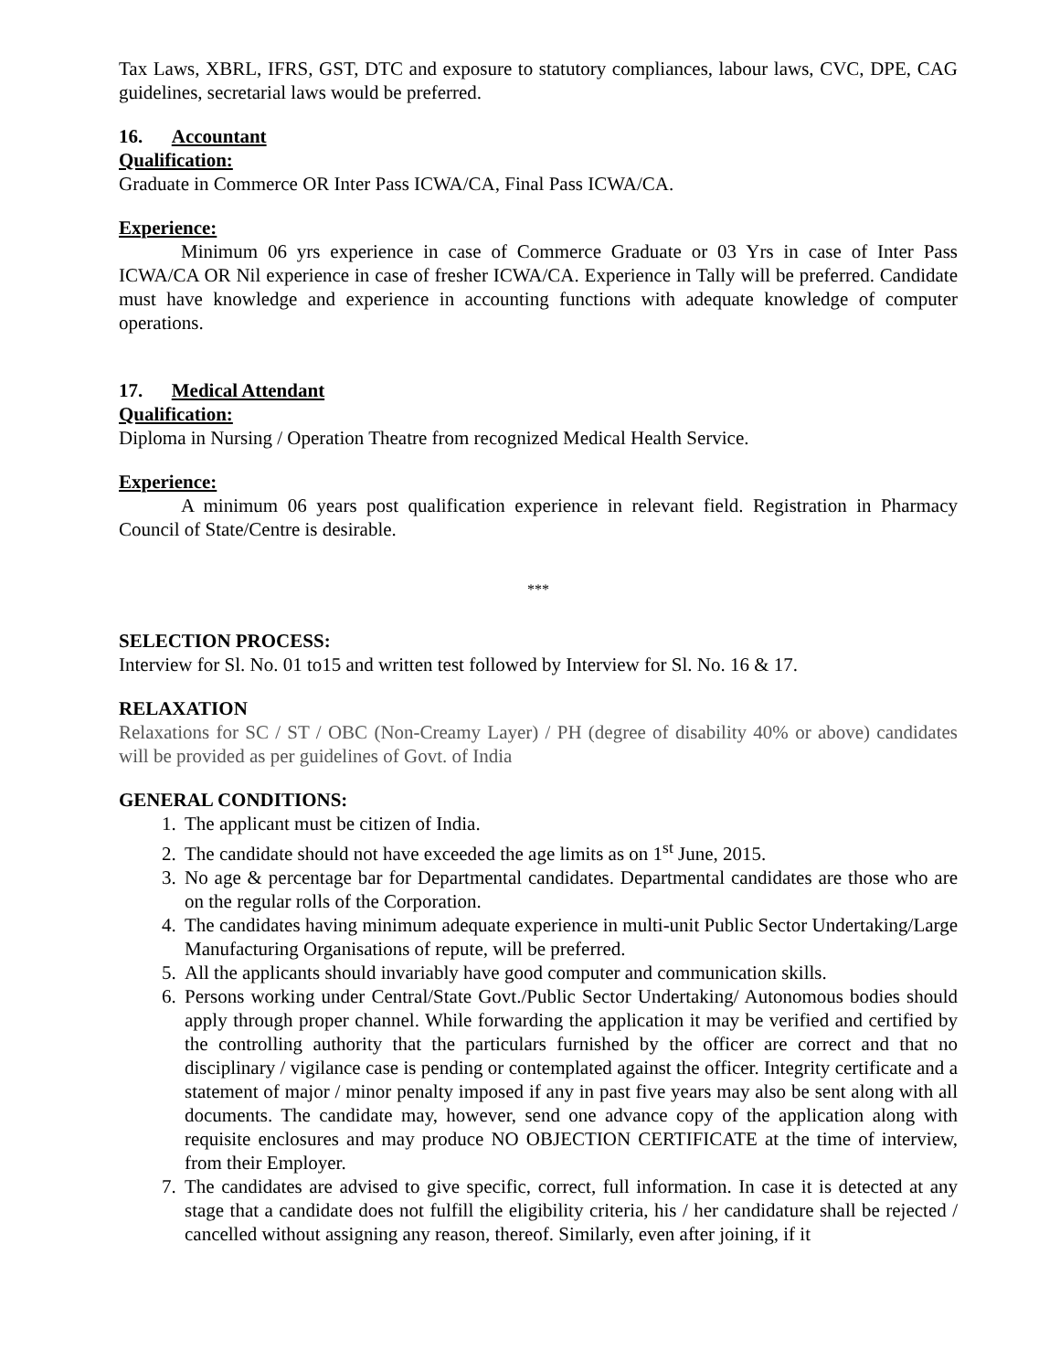Tax Laws, XBRL, IFRS, GST, DTC and exposure to statutory compliances, labour laws, CVC, DPE, CAG guidelines, secretarial laws would be preferred.
16. Accountant
Qualification:
Graduate in Commerce OR Inter Pass ICWA/CA, Final Pass ICWA/CA.
Experience:
Minimum 06 yrs experience in case of Commerce Graduate or 03 Yrs in case of Inter Pass ICWA/CA OR Nil experience in case of fresher ICWA/CA. Experience in Tally will be preferred. Candidate must have knowledge and experience in accounting functions with adequate knowledge of computer operations.
17. Medical Attendant
Qualification:
Diploma in Nursing / Operation Theatre from recognized Medical Health Service.
Experience:
A minimum 06 years post qualification experience in relevant field. Registration in Pharmacy Council of State/Centre is desirable.
***
SELECTION PROCESS:
Interview for Sl. No. 01 to15 and written test followed by Interview for Sl. No. 16 & 17.
RELAXATION
Relaxations for SC / ST / OBC (Non-Creamy Layer) / PH (degree of disability 40% or above) candidates will be provided as per guidelines of Govt. of India
GENERAL CONDITIONS:
1. The applicant must be citizen of India.
2. The candidate should not have exceeded the age limits as on 1<sup>st</sup> June, 2015.
3. No age & percentage bar for Departmental candidates. Departmental candidates are those who are on the regular rolls of the Corporation.
4. The candidates having minimum adequate experience in multi-unit Public Sector Undertaking/Large Manufacturing Organisations of repute, will be preferred.
5. All the applicants should invariably have good computer and communication skills.
6. Persons working under Central/State Govt./Public Sector Undertaking/ Autonomous bodies should apply through proper channel. While forwarding the application it may be verified and certified by the controlling authority that the particulars furnished by the officer are correct and that no disciplinary / vigilance case is pending or contemplated against the officer. Integrity certificate and a statement of major / minor penalty imposed if any in past five years may also be sent along with all documents. The candidate may, however, send one advance copy of the application along with requisite enclosures and may produce NO OBJECTION CERTIFICATE at the time of interview, from their Employer.
7. The candidates are advised to give specific, correct, full information. In case it is detected at any stage that a candidate does not fulfill the eligibility criteria, his / her candidature shall be rejected / cancelled without assigning any reason, thereof. Similarly, even after joining, if it